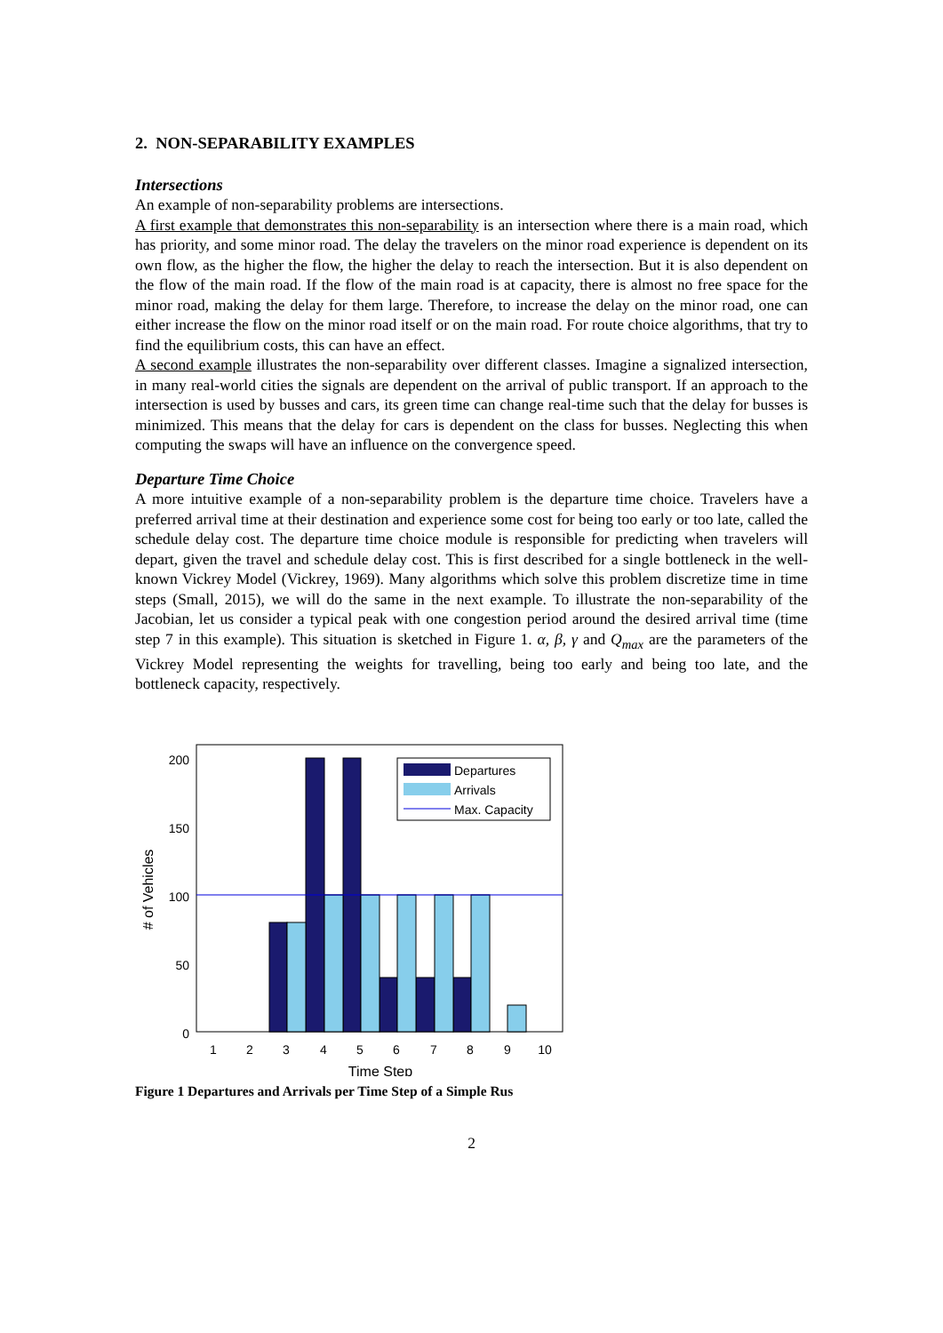2. NON-SEPARABILITY EXAMPLES
Intersections
An example of non-separability problems are intersections.
A first example that demonstrates this non-separability is an intersection where there is a main road, which has priority, and some minor road. The delay the travelers on the minor road experience is dependent on its own flow, as the higher the flow, the higher the delay to reach the intersection. But it is also dependent on the flow of the main road. If the flow of the main road is at capacity, there is almost no free space for the minor road, making the delay for them large. Therefore, to increase the delay on the minor road, one can either increase the flow on the minor road itself or on the main road. For route choice algorithms, that try to find the equilibrium costs, this can have an effect.
A second example illustrates the non-separability over different classes. Imagine a signalized intersection, in many real-world cities the signals are dependent on the arrival of public transport. If an approach to the intersection is used by busses and cars, its green time can change real-time such that the delay for busses is minimized. This means that the delay for cars is dependent on the class for busses. Neglecting this when computing the swaps will have an influence on the convergence speed.
Departure Time Choice
A more intuitive example of a non-separability problem is the departure time choice. Travelers have a preferred arrival time at their destination and experience some cost for being too early or too late, called the schedule delay cost. The departure time choice module is responsible for predicting when travelers will depart, given the travel and schedule delay cost. This is first described for a single bottleneck in the well-known Vickrey Model (Vickrey, 1969). Many algorithms which solve this problem discretize time in time steps (Small, 2015), we will do the same in the next example. To illustrate the non-separability of the Jacobian, let us consider a typical peak with one congestion period around the desired arrival time (time step 7 in this example). This situation is sketched in Figure 1. α, β, γ and Q<sub>max</sub> are the parameters of the Vickrey Model representing the weights for travelling, being too early and being too late, and the bottleneck capacity, respectively.
Departures
Arrivals
Max. Capacity
200
150
100
50
0
1
2
3
4
5
6
7
8
9
10
Time Step
# of Vehicles
Figure 1 Departures and Arrivals per Time Step of a Simple Rus
2